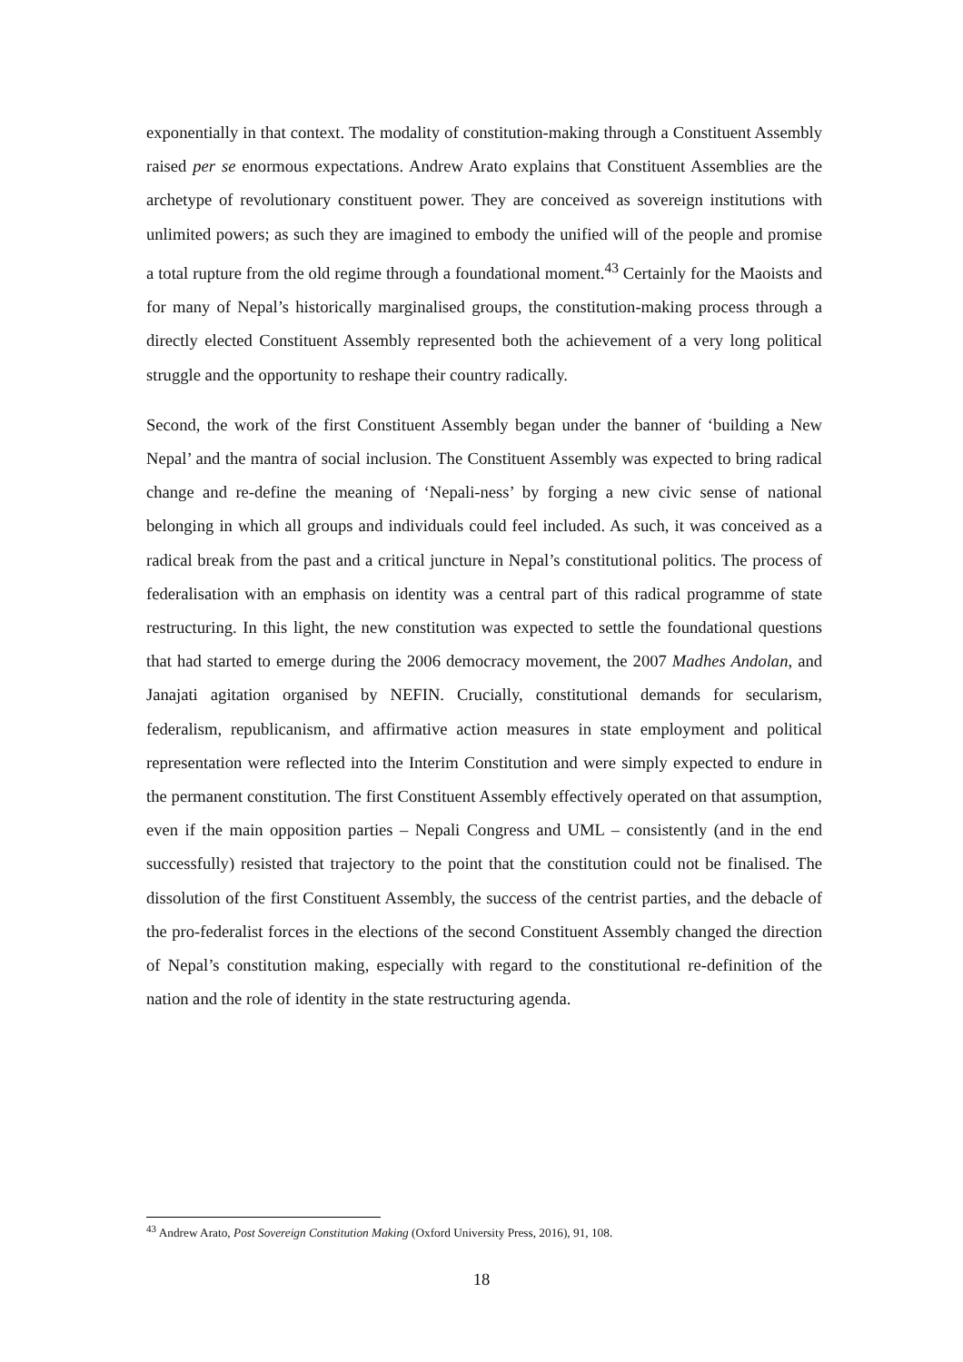exponentially in that context. The modality of constitution-making through a Constituent Assembly raised per se enormous expectations. Andrew Arato explains that Constituent Assemblies are the archetype of revolutionary constituent power. They are conceived as sovereign institutions with unlimited powers; as such they are imagined to embody the unified will of the people and promise a total rupture from the old regime through a foundational moment.<sup>43</sup> Certainly for the Maoists and for many of Nepal’s historically marginalised groups, the constitution-making process through a directly elected Constituent Assembly represented both the achievement of a very long political struggle and the opportunity to reshape their country radically.
Second, the work of the first Constituent Assembly began under the banner of ‘building a New Nepal’ and the mantra of social inclusion. The Constituent Assembly was expected to bring radical change and re-define the meaning of ‘Nepali-ness’ by forging a new civic sense of national belonging in which all groups and individuals could feel included. As such, it was conceived as a radical break from the past and a critical juncture in Nepal’s constitutional politics. The process of federalisation with an emphasis on identity was a central part of this radical programme of state restructuring. In this light, the new constitution was expected to settle the foundational questions that had started to emerge during the 2006 democracy movement, the 2007 Madhes Andolan, and Janajati agitation organised by NEFIN. Crucially, constitutional demands for secularism, federalism, republicanism, and affirmative action measures in state employment and political representation were reflected into the Interim Constitution and were simply expected to endure in the permanent constitution. The first Constituent Assembly effectively operated on that assumption, even if the main opposition parties – Nepali Congress and UML – consistently (and in the end successfully) resisted that trajectory to the point that the constitution could not be finalised. The dissolution of the first Constituent Assembly, the success of the centrist parties, and the debacle of the pro-federalist forces in the elections of the second Constituent Assembly changed the direction of Nepal’s constitution making, especially with regard to the constitutional re-definition of the nation and the role of identity in the state restructuring agenda.
<sup>43</sup> Andrew Arato, Post Sovereign Constitution Making (Oxford University Press, 2016), 91, 108.
18